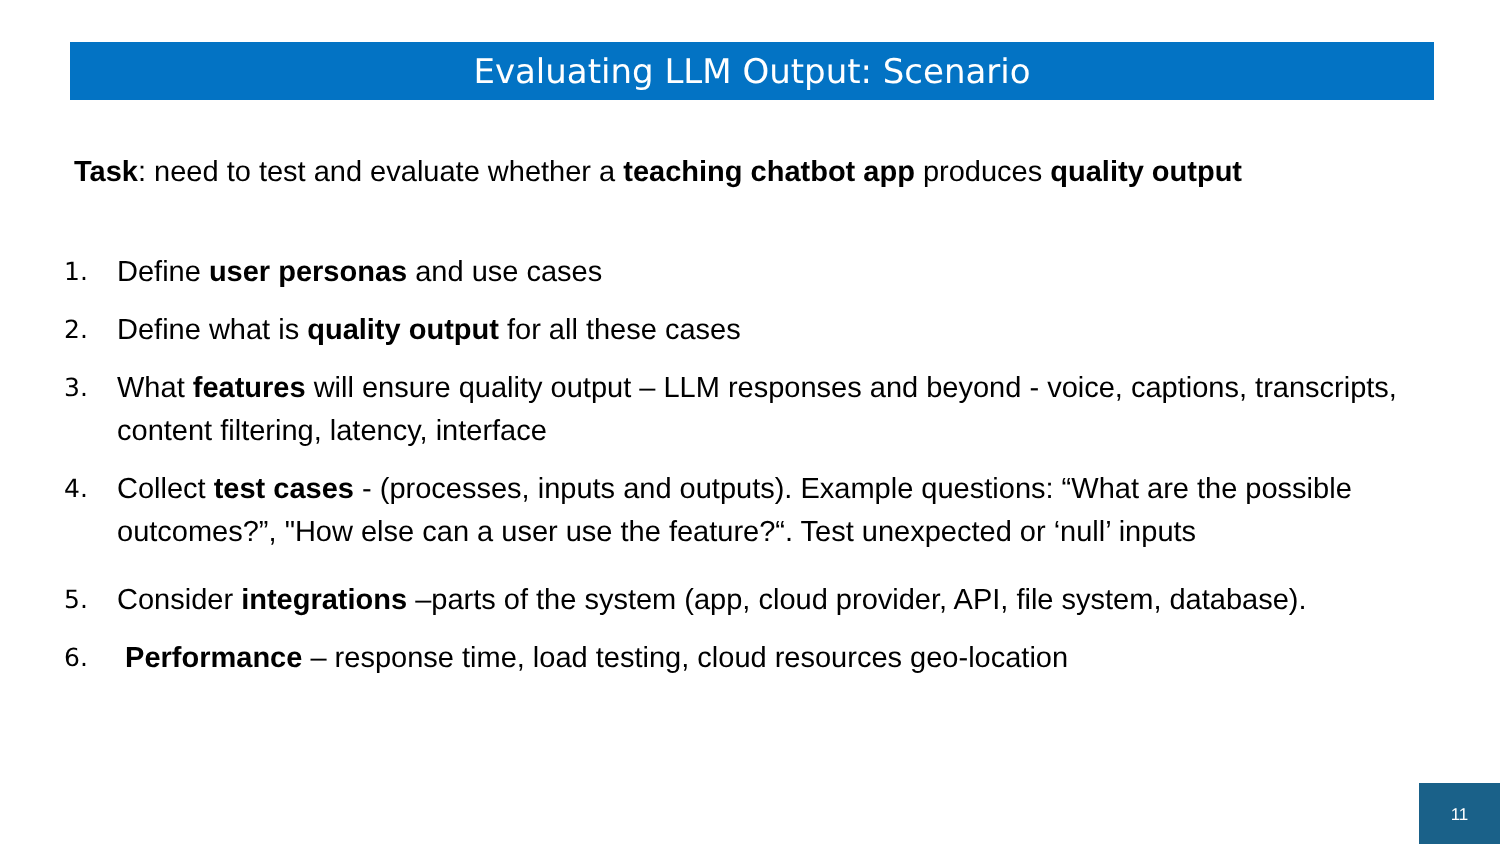Evaluating LLM Output: Scenario
Task: need to test and evaluate whether a teaching chatbot app produces quality output
1. Define user personas and use cases
2. Define what is quality output for all these cases
3. What features will ensure quality output – LLM responses and beyond - voice, captions, transcripts, content filtering, latency, interface
4. Collect test cases - (processes, inputs and outputs). Example questions: “What are the possible outcomes?”, "How else can a user use the feature?“. Test unexpected or ‘null’ inputs
5. Consider integrations –parts of the system (app, cloud provider, API, file system, database).
6. Performance – response time, load testing, cloud resources geo-location
11